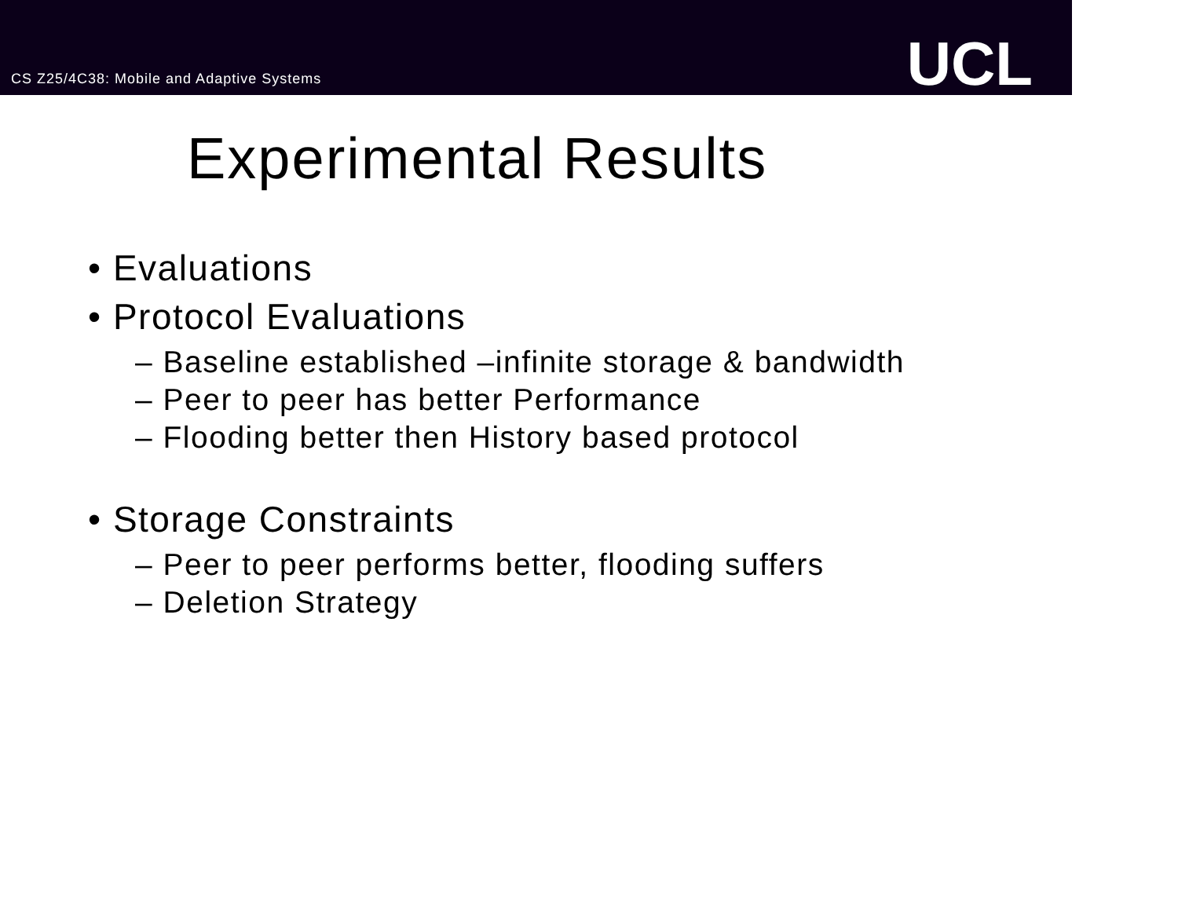CS Z25/4C38: Mobile and Adaptive Systems
UCL
Experimental Results
• Evaluations
• Protocol Evaluations
– Baseline established –infinite storage & bandwidth
– Peer to peer has better Performance
– Flooding better then History based protocol
• Storage Constraints
– Peer to peer performs better, flooding suffers
– Deletion Strategy